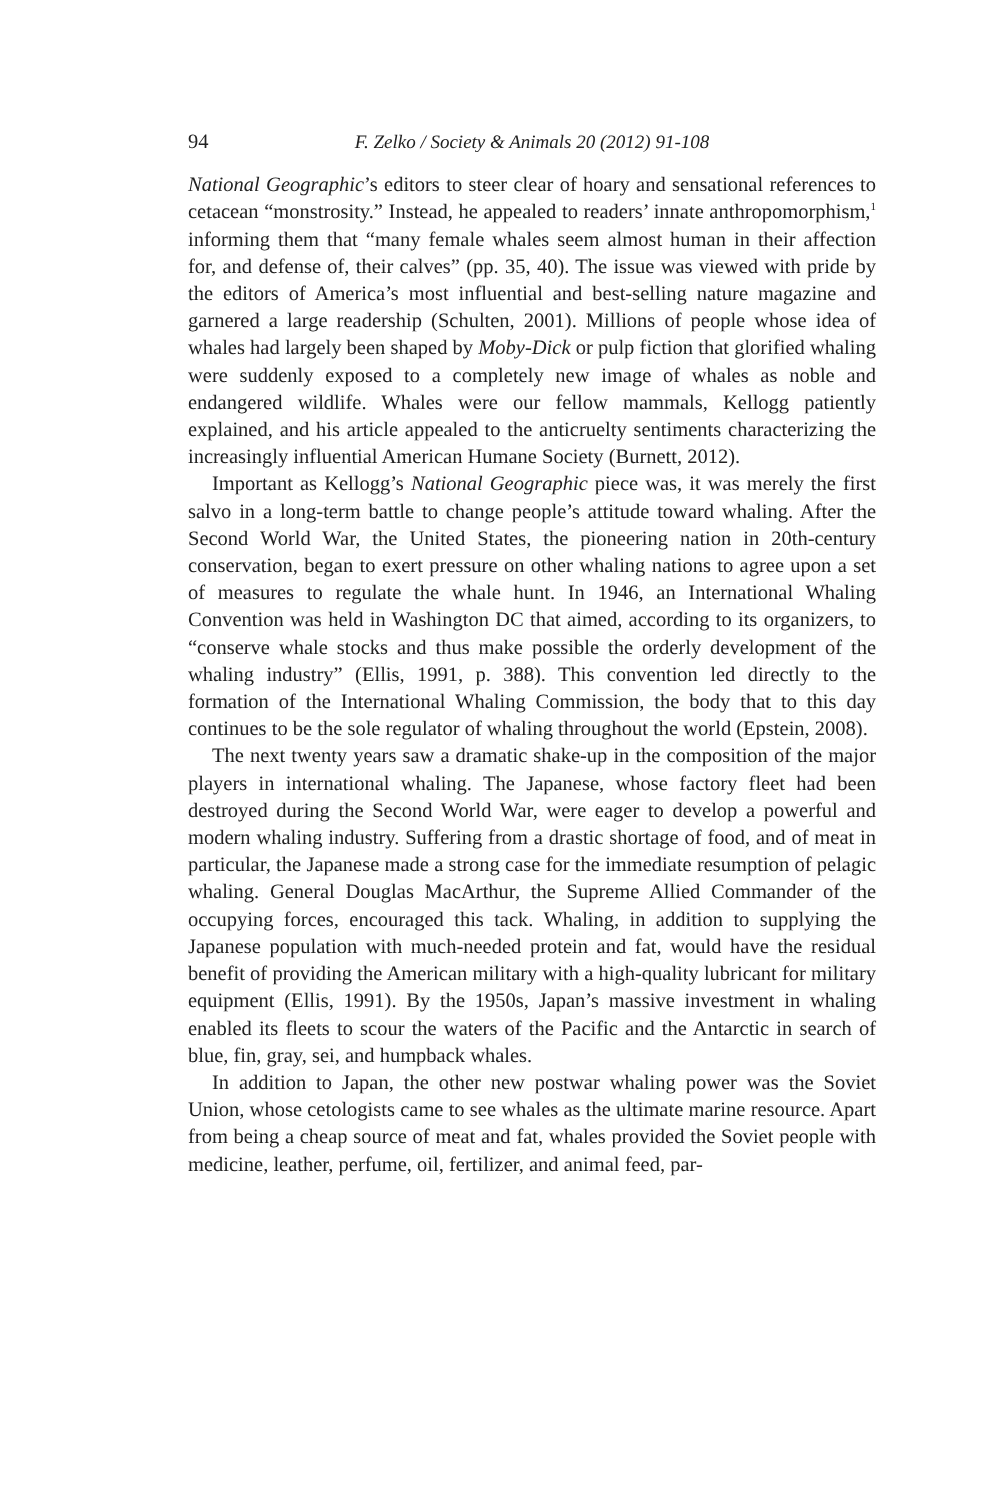94 F. Zelko / Society & Animals 20 (2012) 91-108
National Geographic’s editors to steer clear of hoary and sensational references to cetacean “monstrosity.” Instead, he appealed to readers’ innate anthropomorphism,<sup>1</sup> informing them that “many female whales seem almost human in their affection for, and defense of, their calves” (pp. 35, 40). The issue was viewed with pride by the editors of America’s most influential and best-selling nature magazine and garnered a large readership (Schulten, 2001). Millions of people whose idea of whales had largely been shaped by Moby-Dick or pulp fiction that glorified whaling were suddenly exposed to a completely new image of whales as noble and endangered wildlife. Whales were our fellow mammals, Kellogg patiently explained, and his article appealed to the anticruelty sentiments characterizing the increasingly influential American Humane Society (Burnett, 2012).
Important as Kellogg’s National Geographic piece was, it was merely the first salvo in a long-term battle to change people’s attitude toward whaling. After the Second World War, the United States, the pioneering nation in 20th-century conservation, began to exert pressure on other whaling nations to agree upon a set of measures to regulate the whale hunt. In 1946, an International Whaling Convention was held in Washington DC that aimed, according to its organizers, to “conserve whale stocks and thus make possible the orderly development of the whaling industry” (Ellis, 1991, p. 388). This convention led directly to the formation of the International Whaling Commission, the body that to this day continues to be the sole regulator of whaling throughout the world (Epstein, 2008).
The next twenty years saw a dramatic shake-up in the composition of the major players in international whaling. The Japanese, whose factory fleet had been destroyed during the Second World War, were eager to develop a powerful and modern whaling industry. Suffering from a drastic shortage of food, and of meat in particular, the Japanese made a strong case for the immediate resumption of pelagic whaling. General Douglas MacArthur, the Supreme Allied Commander of the occupying forces, encouraged this tack. Whaling, in addition to supplying the Japanese population with much-needed protein and fat, would have the residual benefit of providing the American military with a high-quality lubricant for military equipment (Ellis, 1991). By the 1950s, Japan’s massive investment in whaling enabled its fleets to scour the waters of the Pacific and the Antarctic in search of blue, fin, gray, sei, and humpback whales.
In addition to Japan, the other new postwar whaling power was the Soviet Union, whose cetologists came to see whales as the ultimate marine resource. Apart from being a cheap source of meat and fat, whales provided the Soviet people with medicine, leather, perfume, oil, fertilizer, and animal feed, par-